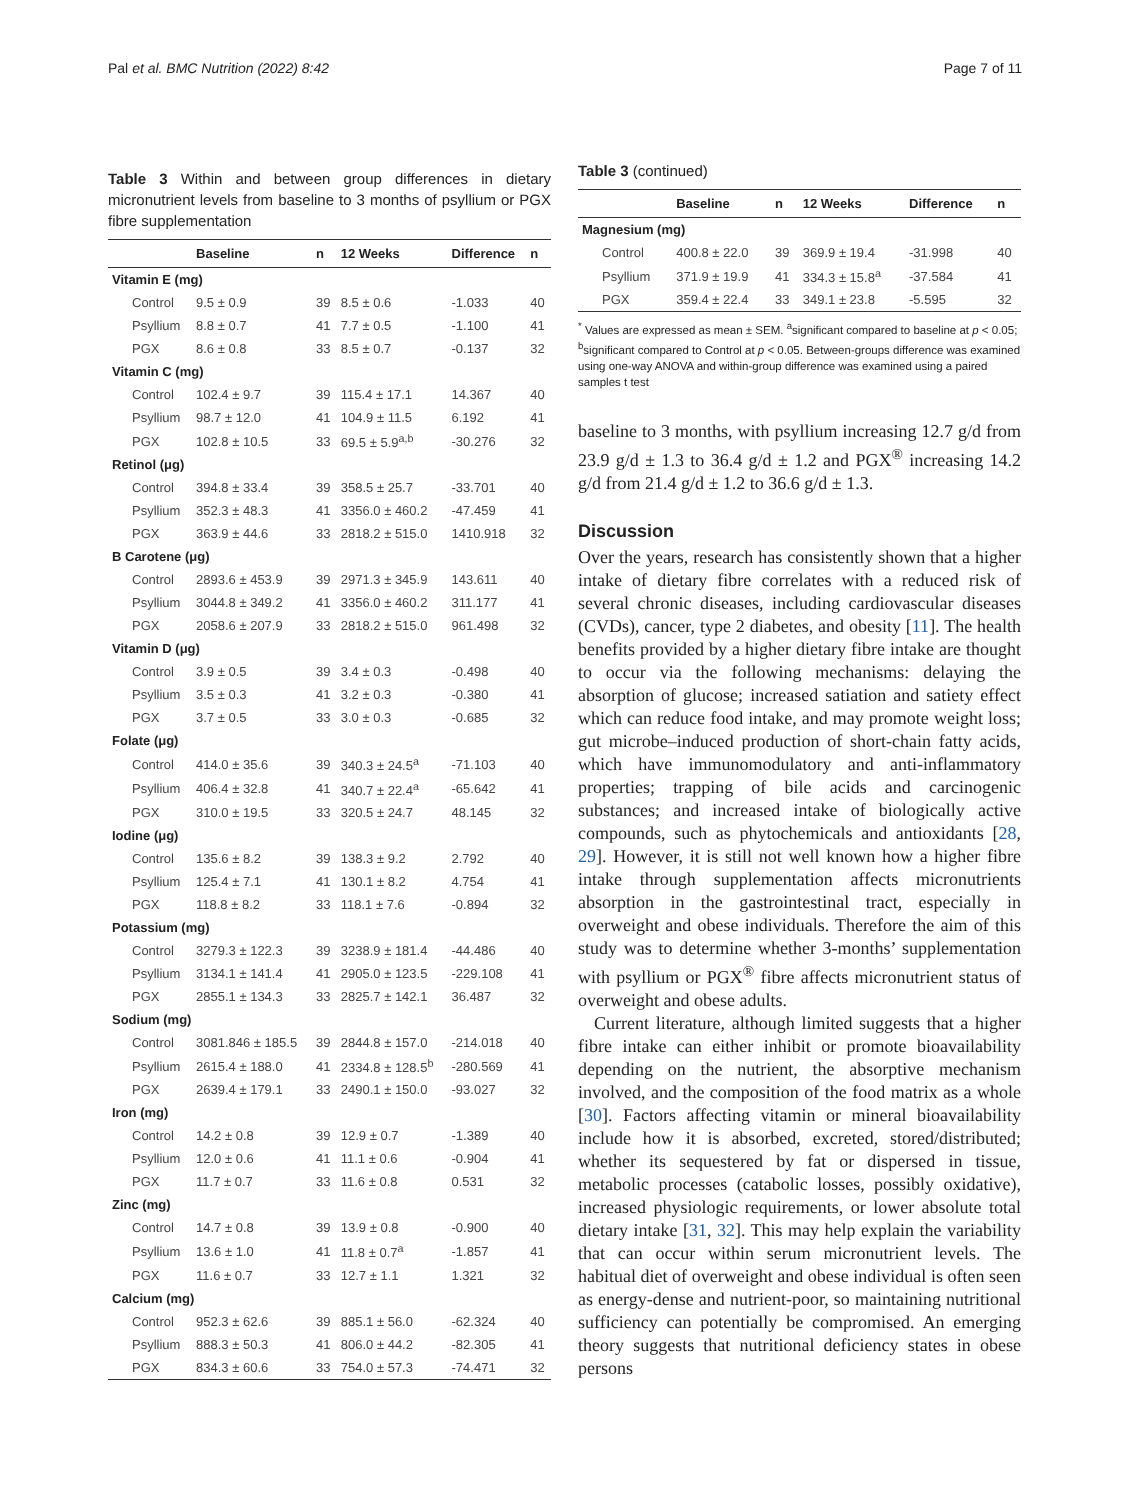Pal et al. BMC Nutrition (2022) 8:42 Page 7 of 11
Table 3 Within and between group differences in dietary micronutrient levels from baseline to 3 months of psyllium or PGX fibre supplementation
| | Baseline | n | 12 Weeks | Difference | n |
| --- | --- | --- | --- | --- | --- |
| Vitamin E (mg) | | | | | |
| Control | 9.5 ± 0.9 | 39 | 8.5 ± 0.6 | -1.033 | 40 |
| Psyllium | 8.8 ± 0.7 | 41 | 7.7 ± 0.5 | -1.100 | 41 |
| PGX | 8.6 ± 0.8 | 33 | 8.5 ± 0.7 | -0.137 | 32 |
| Vitamin C (mg) | | | | | |
| Control | 102.4 ± 9.7 | 39 | 115.4 ± 17.1 | 14.367 | 40 |
| Psyllium | 98.7 ± 12.0 | 41 | 104.9 ± 11.5 | 6.192 | 41 |
| PGX | 102.8 ± 10.5 | 33 | 69.5 ± 5.9<sup>a,b</sup> | -30.276 | 32 |
| Retinol (μg) | | | | | |
| Control | 394.8 ± 33.4 | 39 | 358.5 ± 25.7 | -33.701 | 40 |
| Psyllium | 352.3 ± 48.3 | 41 | 3356.0 ± 460.2 | -47.459 | 41 |
| PGX | 363.9 ± 44.6 | 33 | 2818.2 ± 515.0 | 1410.918 | 32 |
| B Carotene (μg) | | | | | |
| Control | 2893.6 ± 453.9 | 39 | 2971.3 ± 345.9 | 143.611 | 40 |
| Psyllium | 3044.8 ± 349.2 | 41 | 3356.0 ± 460.2 | 311.177 | 41 |
| PGX | 2058.6 ± 207.9 | 33 | 2818.2 ± 515.0 | 961.498 | 32 |
| Vitamin D (μg) | | | | | |
| Control | 3.9 ± 0.5 | 39 | 3.4 ± 0.3 | -0.498 | 40 |
| Psyllium | 3.5 ± 0.3 | 41 | 3.2 ± 0.3 | -0.380 | 41 |
| PGX | 3.7 ± 0.5 | 33 | 3.0 ± 0.3 | -0.685 | 32 |
| Folate (μg) | | | | | |
| Control | 414.0 ± 35.6 | 39 | 340.3 ± 24.5<sup>a</sup> | -71.103 | 40 |
| Psyllium | 406.4 ± 32.8 | 41 | 340.7 ± 22.4<sup>a</sup> | -65.642 | 41 |
| PGX | 310.0 ± 19.5 | 33 | 320.5 ± 24.7 | 48.145 | 32 |
| Iodine (μg) | | | | | |
| Control | 135.6 ± 8.2 | 39 | 138.3 ± 9.2 | 2.792 | 40 |
| Psyllium | 125.4 ± 7.1 | 41 | 130.1 ± 8.2 | 4.754 | 41 |
| PGX | 118.8 ± 8.2 | 33 | 118.1 ± 7.6 | -0.894 | 32 |
| Potassium (mg) | | | | | |
| Control | 3279.3 ± 122.3 | 39 | 3238.9 ± 181.4 | -44.486 | 40 |
| Psyllium | 3134.1 ± 141.4 | 41 | 2905.0 ± 123.5 | -229.108 | 41 |
| PGX | 2855.1 ± 134.3 | 33 | 2825.7 ± 142.1 | 36.487 | 32 |
| Sodium (mg) | | | | | |
| Control | 3081.846 ± 185.5 | 39 | 2844.8 ± 157.0 | -214.018 | 40 |
| Psyllium | 2615.4 ± 188.0 | 41 | 2334.8 ± 128.5<sup>b</sup> | -280.569 | 41 |
| PGX | 2639.4 ± 179.1 | 33 | 2490.1 ± 150.0 | -93.027 | 32 |
| Iron (mg) | | | | | |
| Control | 14.2 ± 0.8 | 39 | 12.9 ± 0.7 | -1.389 | 40 |
| Psyllium | 12.0 ± 0.6 | 41 | 11.1 ± 0.6 | -0.904 | 41 |
| PGX | 11.7 ± 0.7 | 33 | 11.6 ± 0.8 | 0.531 | 32 |
| Zinc (mg) | | | | | |
| Control | 14.7 ± 0.8 | 39 | 13.9 ± 0.8 | -0.900 | 40 |
| Psyllium | 13.6 ± 1.0 | 41 | 11.8 ± 0.7<sup>a</sup> | -1.857 | 41 |
| PGX | 11.6 ± 0.7 | 33 | 12.7 ± 1.1 | 1.321 | 32 |
| Calcium (mg) | | | | | |
| Control | 952.3 ± 62.6 | 39 | 885.1 ± 56.0 | -62.324 | 40 |
| Psyllium | 888.3 ± 50.3 | 41 | 806.0 ± 44.2 | -82.305 | 41 |
| PGX | 834.3 ± 60.6 | 33 | 754.0 ± 57.3 | -74.471 | 32 |
Table 3 (continued)
| | Baseline | n | 12 Weeks | Difference | n |
| --- | --- | --- | --- | --- | --- |
| Magnesium (mg) | | | | | |
| Control | 400.8 ± 22.0 | 39 | 369.9 ± 19.4 | -31.998 | 40 |
| Psyllium | 371.9 ± 19.9 | 41 | 334.3 ± 15.8<sup>a</sup> | -37.584 | 41 |
| PGX | 359.4 ± 22.4 | 33 | 349.1 ± 23.8 | -5.595 | 32 |
<sup>*</sup> Values are expressed as mean ± SEM. <sup>a</sup>significant compared to baseline at p < 0.05; <sup>b</sup>significant compared to Control at p < 0.05. Between-groups difference was examined using one-way ANOVA and within-group difference was examined using a paired samples t test
baseline to 3 months, with psyllium increasing 12.7 g/d from 23.9 g/d ± 1.3 to 36.4 g/d ± 1.2 and PGX<sup>®</sup> increasing 14.2 g/d from 21.4 g/d ± 1.2 to 36.6 g/d ± 1.3.
Discussion
Over the years, research has consistently shown that a higher intake of dietary fibre correlates with a reduced risk of several chronic diseases, including cardiovascular diseases (CVDs), cancer, type 2 diabetes, and obesity [11]. The health benefits provided by a higher dietary fibre intake are thought to occur via the following mechanisms: delaying the absorption of glucose; increased satiation and satiety effect which can reduce food intake, and may promote weight loss; gut microbe–induced production of short-chain fatty acids, which have immunomodulatory and anti-inflammatory properties; trapping of bile acids and carcinogenic substances; and increased intake of biologically active compounds, such as phytochemicals and antioxidants [28, 29]. However, it is still not well known how a higher fibre intake through supplementation affects micronutrients absorption in the gastrointestinal tract, especially in overweight and obese individuals. Therefore the aim of this study was to determine whether 3-months’ supplementation with psyllium or PGX<sup>®</sup> fibre affects micronutrient status of overweight and obese adults.
Current literature, although limited suggests that a higher fibre intake can either inhibit or promote bioavailability depending on the nutrient, the absorptive mechanism involved, and the composition of the food matrix as a whole [30]. Factors affecting vitamin or mineral bioavailability include how it is absorbed, excreted, stored/distributed; whether its sequestered by fat or dispersed in tissue, metabolic processes (catabolic losses, possibly oxidative), increased physiologic requirements, or lower absolute total dietary intake [31, 32]. This may help explain the variability that can occur within serum micronutrient levels. The habitual diet of overweight and obese individual is often seen as energy-dense and nutrient-poor, so maintaining nutritional sufficiency can potentially be compromised. An emerging theory suggests that nutritional deficiency states in obese persons